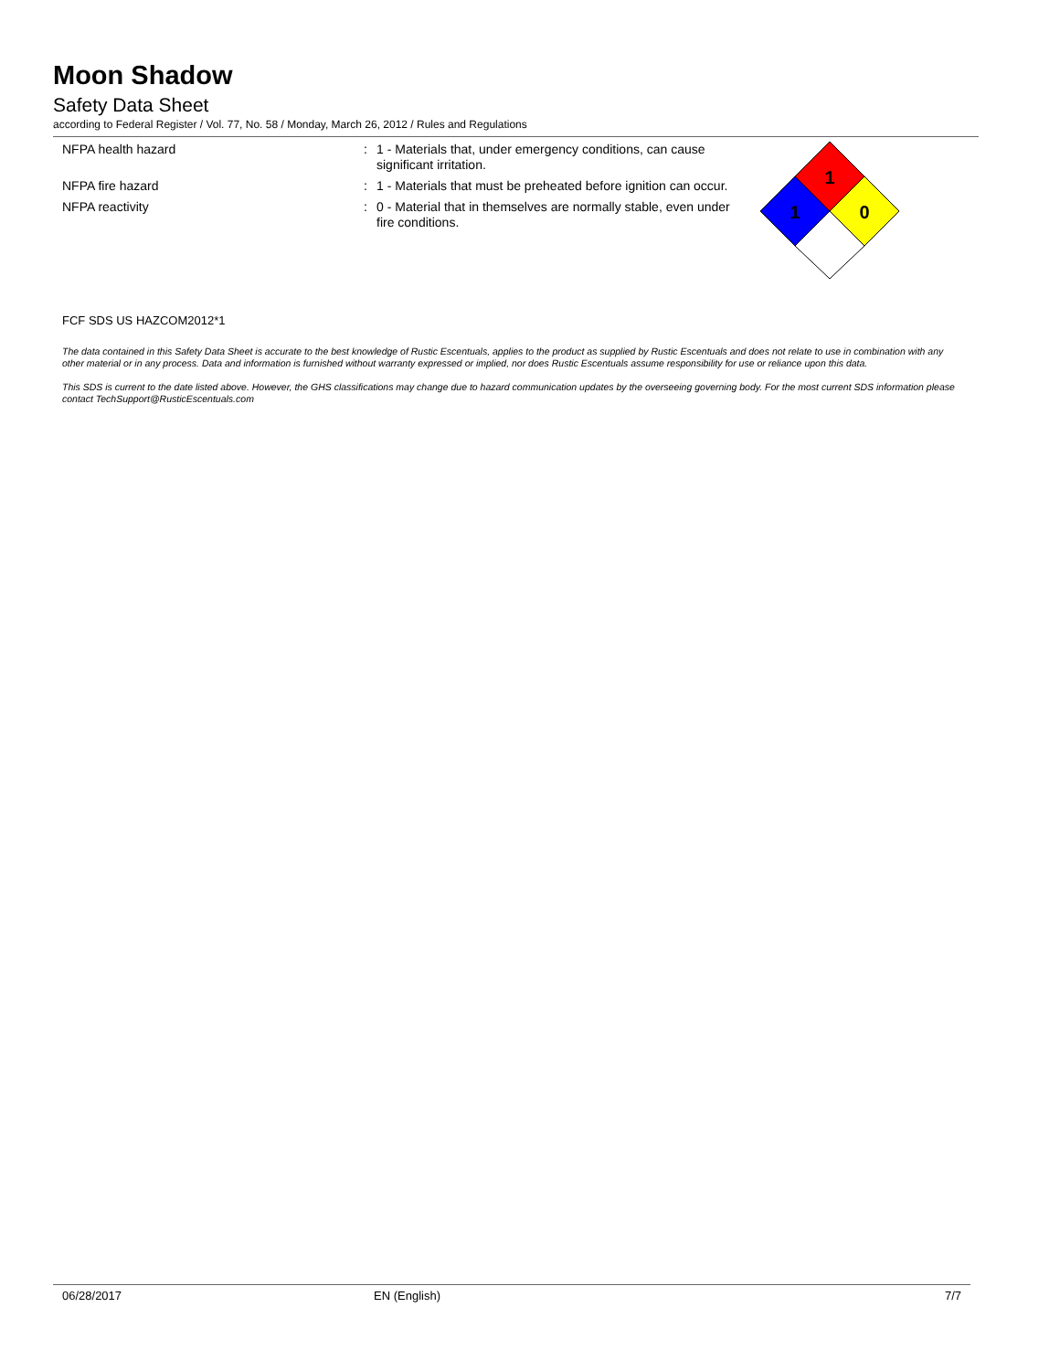Moon Shadow
Safety Data Sheet
according to Federal Register / Vol. 77, No. 58 / Monday, March 26, 2012 / Rules and Regulations
NFPA health hazard : 1 - Materials that, under emergency conditions, can cause significant irritation.
NFPA fire hazard : 1 - Materials that must be preheated before ignition can occur.
NFPA reactivity : 0 - Material that in themselves are normally stable, even under fire conditions.
1
1
0
FCF SDS US HAZCOM2012*1
The data contained in this Safety Data Sheet is accurate to the best knowledge of Rustic Escentuals, applies to the product as supplied by Rustic Escentuals and does not relate to use in combination with any other material or in any process. Data and information is furnished without warranty expressed or implied, nor does Rustic Escentuals assume responsibility for use or reliance upon this data.
This SDS is current to the date listed above. However, the GHS classifications may change due to hazard communication updates by the overseeing governing body. For the most current SDS information please contact TechSupport@RusticEscentuals.com
06/28/2017 EN (English) 7/7